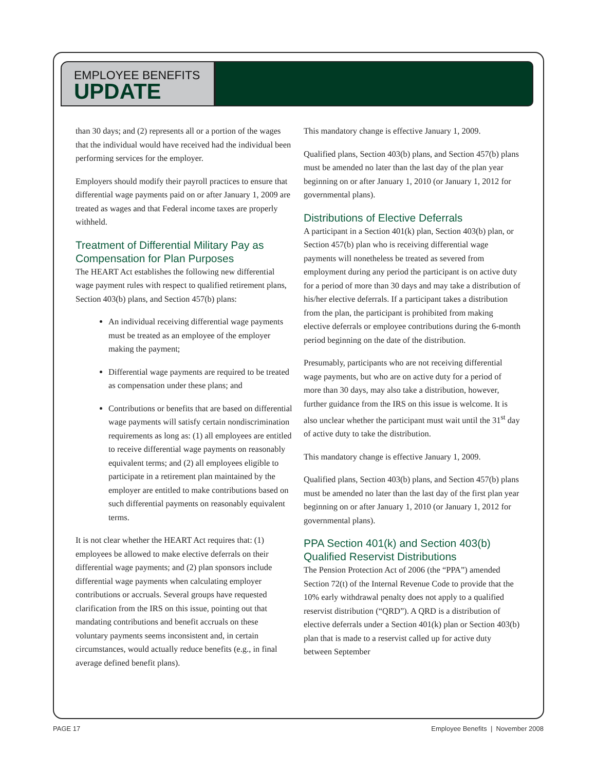EMPLOYEE BENEFITS
UPDATE
than 30 days; and (2) represents all or a portion of the wages that the individual would have received had the individual been performing services for the employer.
Employers should modify their payroll practices to ensure that differential wage payments paid on or after January 1, 2009 are treated as wages and that Federal income taxes are properly withheld.
Treatment of Differential Military Pay as Compensation for Plan Purposes
The HEART Act establishes the following new differential wage payment rules with respect to qualified retirement plans, Section 403(b) plans, and Section 457(b) plans:
An individual receiving differential wage payments must be treated as an employee of the employer making the payment;
Differential wage payments are required to be treated as compensation under these plans; and
Contributions or benefits that are based on differential wage payments will satisfy certain nondiscrimination requirements as long as: (1) all employees are entitled to receive differential wage payments on reasonably equivalent terms; and (2) all employees eligible to participate in a retirement plan maintained by the employer are entitled to make contributions based on such differential payments on reasonably equivalent terms.
It is not clear whether the HEART Act requires that: (1) employees be allowed to make elective deferrals on their differential wage payments; and (2) plan sponsors include differential wage payments when calculating employer contributions or accruals. Several groups have requested clarification from the IRS on this issue, pointing out that mandating contributions and benefit accruals on these voluntary payments seems inconsistent and, in certain circumstances, would actually reduce benefits (e.g., in final average defined benefit plans).
This mandatory change is effective January 1, 2009.
Qualified plans, Section 403(b) plans, and Section 457(b) plans must be amended no later than the last day of the plan year beginning on or after January 1, 2010 (or January 1, 2012 for governmental plans).
Distributions of Elective Deferrals
A participant in a Section 401(k) plan, Section 403(b) plan, or Section 457(b) plan who is receiving differential wage payments will nonetheless be treated as severed from employment during any period the participant is on active duty for a period of more than 30 days and may take a distribution of his/her elective deferrals. If a participant takes a distribution from the plan, the participant is prohibited from making elective deferrals or employee contributions during the 6-month period beginning on the date of the distribution.
Presumably, participants who are not receiving differential wage payments, but who are on active duty for a period of more than 30 days, may also take a distribution, however, further guidance from the IRS on this issue is welcome. It is also unclear whether the participant must wait until the 31<sup>st</sup> day of active duty to take the distribution.
This mandatory change is effective January 1, 2009.
Qualified plans, Section 403(b) plans, and Section 457(b) plans must be amended no later than the last day of the first plan year beginning on or after January 1, 2010 (or January 1, 2012 for governmental plans).
PPA Section 401(k) and Section 403(b) Qualified Reservist Distributions
The Pension Protection Act of 2006 (the “PPA”) amended Section 72(t) of the Internal Revenue Code to provide that the 10% early withdrawal penalty does not apply to a qualified reservist distribution (“QRD”). A QRD is a distribution of elective deferrals under a Section 401(k) plan or Section 403(b) plan that is made to a reservist called up for active duty between September
PAGE 17 Employee Benefits | November 2008